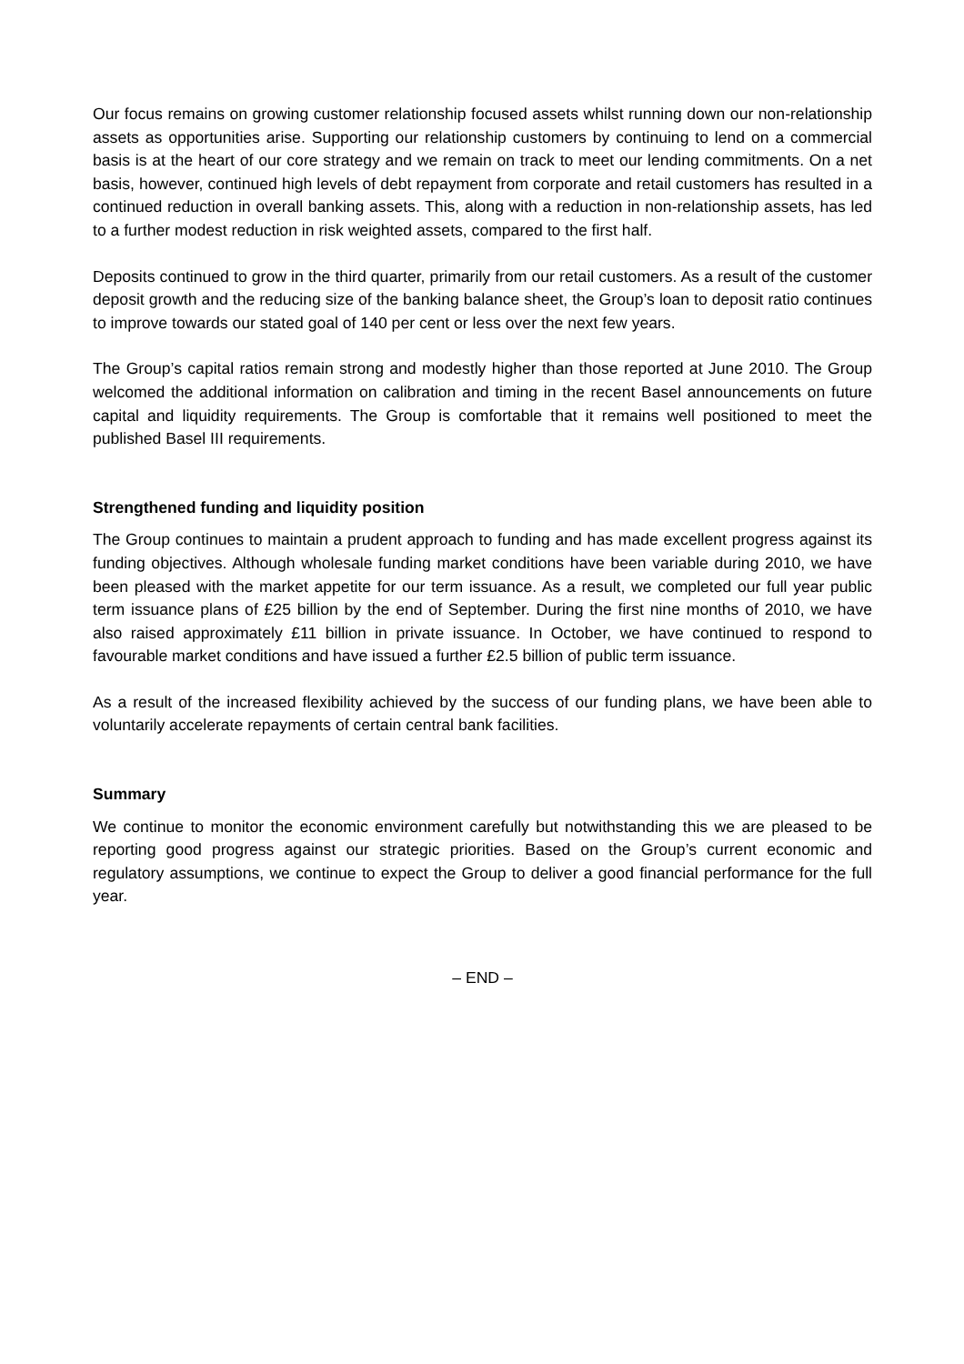Our focus remains on growing customer relationship focused assets whilst running down our non-relationship assets as opportunities arise. Supporting our relationship customers by continuing to lend on a commercial basis is at the heart of our core strategy and we remain on track to meet our lending commitments. On a net basis, however, continued high levels of debt repayment from corporate and retail customers has resulted in a continued reduction in overall banking assets. This, along with a reduction in non-relationship assets, has led to a further modest reduction in risk weighted assets, compared to the first half.
Deposits continued to grow in the third quarter, primarily from our retail customers. As a result of the customer deposit growth and the reducing size of the banking balance sheet, the Group’s loan to deposit ratio continues to improve towards our stated goal of 140 per cent or less over the next few years.
The Group’s capital ratios remain strong and modestly higher than those reported at June 2010. The Group welcomed the additional information on calibration and timing in the recent Basel announcements on future capital and liquidity requirements. The Group is comfortable that it remains well positioned to meet the published Basel III requirements.
Strengthened funding and liquidity position
The Group continues to maintain a prudent approach to funding and has made excellent progress against its funding objectives. Although wholesale funding market conditions have been variable during 2010, we have been pleased with the market appetite for our term issuance. As a result, we completed our full year public term issuance plans of £25 billion by the end of September. During the first nine months of 2010, we have also raised approximately £11 billion in private issuance. In October, we have continued to respond to favourable market conditions and have issued a further £2.5 billion of public term issuance.
As a result of the increased flexibility achieved by the success of our funding plans, we have been able to voluntarily accelerate repayments of certain central bank facilities.
Summary
We continue to monitor the economic environment carefully but notwithstanding this we are pleased to be reporting good progress against our strategic priorities. Based on the Group’s current economic and regulatory assumptions, we continue to expect the Group to deliver a good financial performance for the full year.
– END –